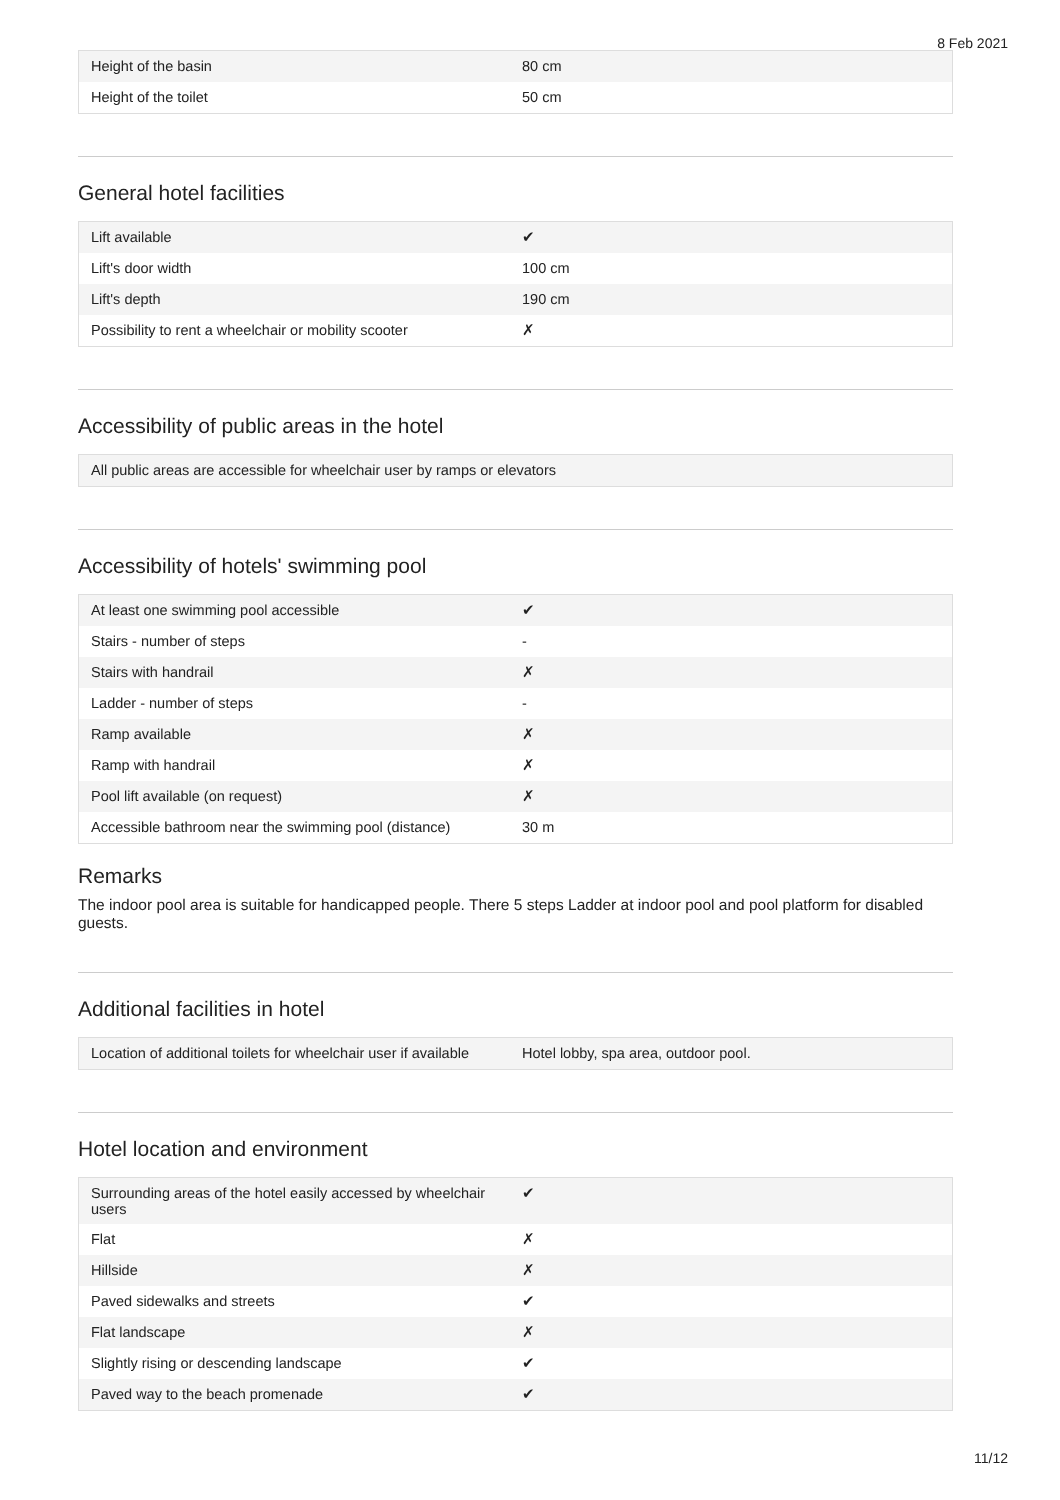8 Feb 2021
| Height of the basin | 80 cm |
| Height of the toilet | 50 cm |
General hotel facilities
| Lift available | ✔ |
| Lift's door width | 100 cm |
| Lift's depth | 190 cm |
| Possibility to rent a wheelchair or mobility scooter | ✗ |
Accessibility of public areas in the hotel
| All public areas are accessible for wheelchair user by ramps or elevators |
Accessibility of hotels' swimming pool
| At least one swimming pool accessible | ✔ |
| Stairs - number of steps | - |
| Stairs with handrail | ✗ |
| Ladder - number of steps | - |
| Ramp available | ✗ |
| Ramp with handrail | ✗ |
| Pool lift available (on request) | ✗ |
| Accessible bathroom near the swimming pool (distance) | 30 m |
Remarks
The indoor pool area is suitable for handicapped people. There 5 steps Ladder at indoor pool and pool platform for disabled guests.
Additional facilities in hotel
| Location of additional toilets for wheelchair user if available | Hotel lobby, spa area, outdoor pool. |
Hotel location and environment
| Surrounding areas of the hotel easily accessed by wheelchair users | ✔ |
| Flat | ✗ |
| Hillside | ✗ |
| Paved sidewalks and streets | ✔ |
| Flat landscape | ✗ |
| Slightly rising or descending landscape | ✔ |
| Paved way to the beach promenade | ✔ |
11/12